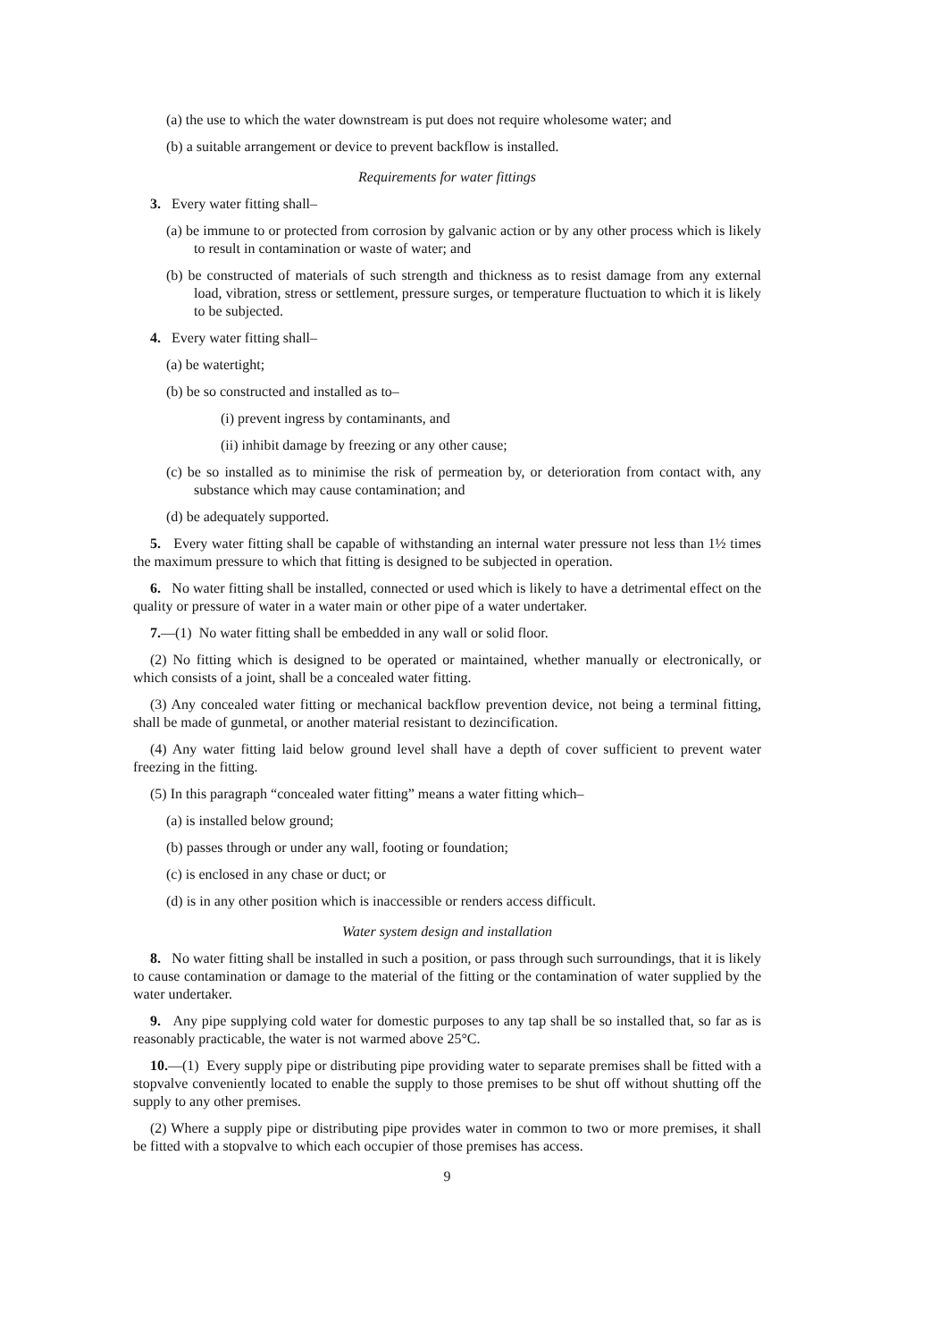(a) the use to which the water downstream is put does not require wholesome water; and
(b) a suitable arrangement or device to prevent backflow is installed.
Requirements for water fittings
3. Every water fitting shall–
(a) be immune to or protected from corrosion by galvanic action or by any other process which is likely to result in contamination or waste of water; and
(b) be constructed of materials of such strength and thickness as to resist damage from any external load, vibration, stress or settlement, pressure surges, or temperature fluctuation to which it is likely to be subjected.
4. Every water fitting shall–
(a) be watertight;
(b) be so constructed and installed as to–
(i) prevent ingress by contaminants, and
(ii) inhibit damage by freezing or any other cause;
(c) be so installed as to minimise the risk of permeation by, or deterioration from contact with, any substance which may cause contamination; and
(d) be adequately supported.
5. Every water fitting shall be capable of withstanding an internal water pressure not less than 1½ times the maximum pressure to which that fitting is designed to be subjected in operation.
6. No water fitting shall be installed, connected or used which is likely to have a detrimental effect on the quality or pressure of water in a water main or other pipe of a water undertaker.
7.—(1) No water fitting shall be embedded in any wall or solid floor.
(2) No fitting which is designed to be operated or maintained, whether manually or electronically, or which consists of a joint, shall be a concealed water fitting.
(3) Any concealed water fitting or mechanical backflow prevention device, not being a terminal fitting, shall be made of gunmetal, or another material resistant to dezincification.
(4) Any water fitting laid below ground level shall have a depth of cover sufficient to prevent water freezing in the fitting.
(5) In this paragraph “concealed water fitting” means a water fitting which–
(a) is installed below ground;
(b) passes through or under any wall, footing or foundation;
(c) is enclosed in any chase or duct; or
(d) is in any other position which is inaccessible or renders access difficult.
Water system design and installation
8. No water fitting shall be installed in such a position, or pass through such surroundings, that it is likely to cause contamination or damage to the material of the fitting or the contamination of water supplied by the water undertaker.
9. Any pipe supplying cold water for domestic purposes to any tap shall be so installed that, so far as is reasonably practicable, the water is not warmed above 25°C.
10.—(1) Every supply pipe or distributing pipe providing water to separate premises shall be fitted with a stopvalve conveniently located to enable the supply to those premises to be shut off without shutting off the supply to any other premises.
(2) Where a supply pipe or distributing pipe provides water in common to two or more premises, it shall be fitted with a stopvalve to which each occupier of those premises has access.
9